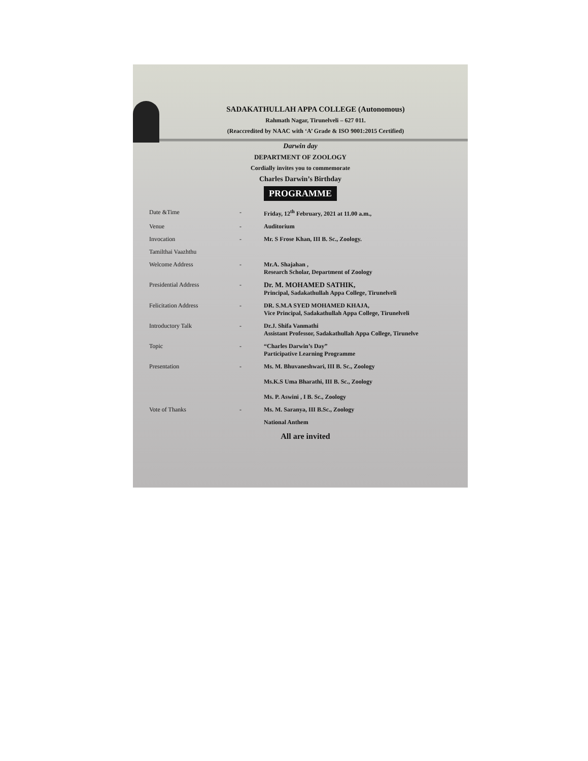SADAKATHULLAH APPA COLLEGE (Autonomous)
Rahmath Nagar, Tirunelveli – 627 011.
(Reaccredited by NAAC with ‘A’ Grade & ISO 9001:2015 Certified)
Darwin day
DEPARTMENT OF ZOOLOGY
Cordially invites you to commemorate
Charles Darwin’s Birthday
PROGRAMME
| Date &Time | - | Friday, 12<sup>th</sup> February, 2021 at 11.00 a.m., |
| Venue | - | Auditorium |
| Invocation | - | Mr. S Frose Khan, III B. Sc., Zoology. |
| Tamilthai Vaazhthu | | |
| Welcome Address | - | Mr.A. Shajahan , Research Scholar, Department of Zoology |
| Presidential Address | - | Dr. M. MOHAMED SATHIK, Principal, Sadakathullah Appa College, Tirunelveli |
| Felicitation Address | - | DR. S.M.A SYED MOHAMED KHAJA, Vice Principal, Sadakathullah Appa College, Tirunelveli |
| Introductory Talk | - | Dr.J. Shifa Vanmathi Assistant Professor, Sadakathullah Appa College, Tirunelve |
| Topic | - | “Charles Darwin’s Day” Participative Learning Programme |
| Presentation | - | Ms. M. Bhuvaneshwari, III B. Sc., Zoology Ms.K.S Uma Bharathi, III B. Sc., Zoology Ms. P. Aswini , I B. Sc., Zoology |
| Vote of Thanks | - | Ms. M. Saranya, III B.Sc., Zoology |
| | | National Anthem |
All are invited